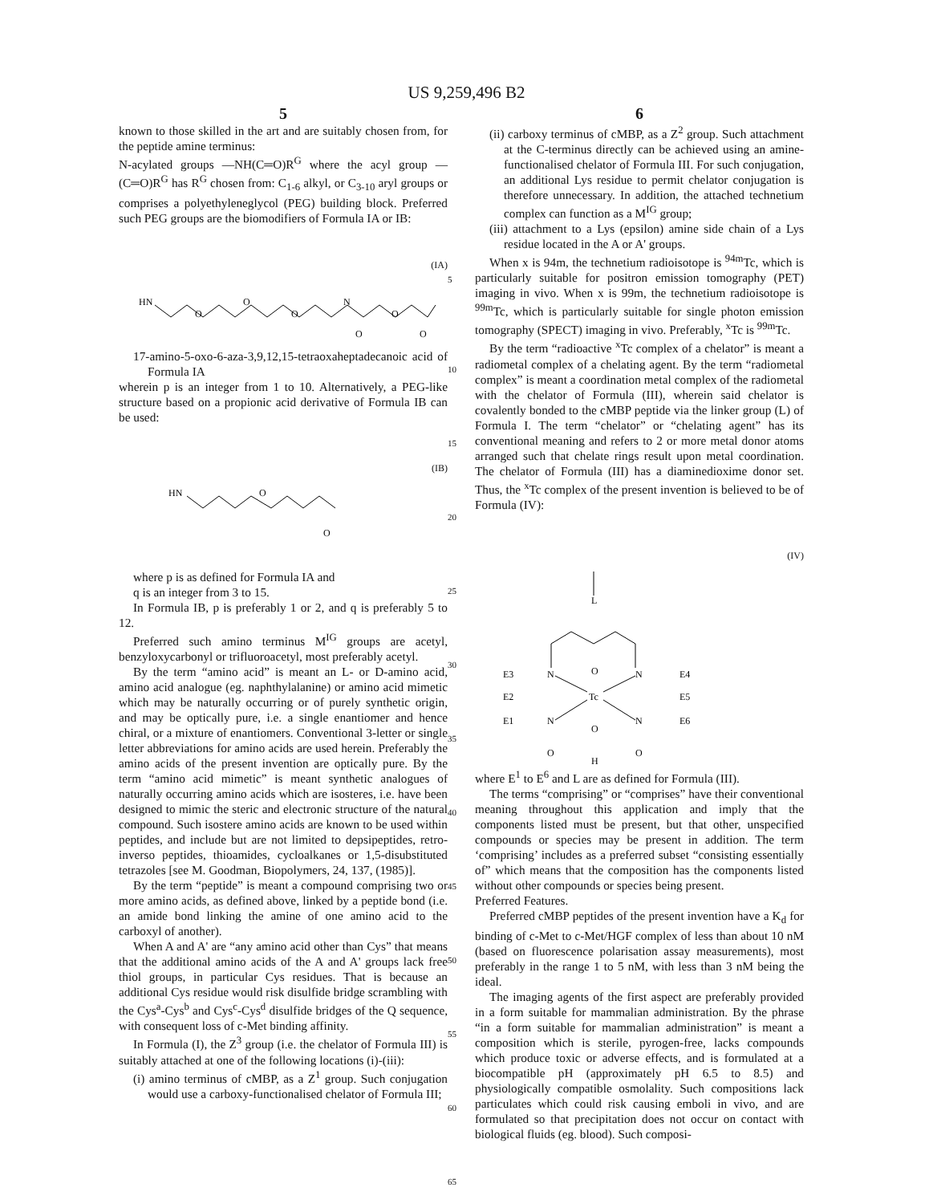US 9,259,496 B2
5
known to those skilled in the art and are suitably chosen from, for the peptide amine terminus:
N-acylated groups —NH(C═O)R<sup>G</sup> where the acyl group —(C═O)R<sup>G</sup> has R<sup>G</sup> chosen from: C<sub>1-6</sub> alkyl, or C<sub>3-10</sub> aryl groups or comprises a polyethyleneglycol (PEG) building block. Preferred such PEG groups are the biomodifiers of Formula IA or IB:
(IA)
HN
O
O
O
N
O
O
O
17-amino-5-oxo-6-aza-3,9,12,15-tetraoxaheptadecanoic acid of Formula IA
wherein p is an integer from 1 to 10. Alternatively, a PEG-like structure based on a propionic acid derivative of Formula IB can be used:
(IB)
HN
O
O
where p is as defined for Formula IA and
q is an integer from 3 to 15.
In Formula IB, p is preferably 1 or 2, and q is preferably 5 to 12.
Preferred such amino terminus M<sup>IG</sup> groups are acetyl, benzyloxycarbonyl or trifluoroacetyl, most preferably acetyl.
By the term “amino acid” is meant an L- or D-amino acid, amino acid analogue (eg. naphthylalanine) or amino acid mimetic which may be naturally occurring or of purely synthetic origin, and may be optically pure, i.e. a single enantiomer and hence chiral, or a mixture of enantiomers. Conventional 3-letter or single letter abbreviations for amino acids are used herein. Preferably the amino acids of the present invention are optically pure. By the term “amino acid mimetic” is meant synthetic analogues of naturally occurring amino acids which are isosteres, i.e. have been designed to mimic the steric and electronic structure of the natural compound. Such isostere amino acids are known to be used within peptides, and include but are not limited to depsipeptides, retro-inverso peptides, thioamides, cycloalkanes or 1,5-disubstituted tetrazoles [see M. Goodman, Biopolymers, 24, 137, (1985)].
By the term “peptide” is meant a compound comprising two or more amino acids, as defined above, linked by a peptide bond (i.e. an amide bond linking the amine of one amino acid to the carboxyl of another).
When A and A' are “any amino acid other than Cys” that means that the additional amino acids of the A and A' groups lack free thiol groups, in particular Cys residues. That is because an additional Cys residue would risk disulfide bridge scrambling with the Cys<sup>a</sup>-Cys<sup>b</sup> and Cys<sup>c</sup>-Cys<sup>d</sup> disulfide bridges of the Q sequence, with consequent loss of c-Met binding affinity.
In Formula (I), the Z<sup>3</sup> group (i.e. the chelator of Formula III) is suitably attached at one of the following locations (i)-(iii):
(i) amino terminus of cMBP, as a Z<sup>1</sup> group. Such conjugation would use a carboxy-functionalised chelator of Formula III;
5
10
15
20
25
30
35
40
45
50
55
60
65
6
(ii) carboxy terminus of cMBP, as a Z<sup>2</sup> group. Such attachment at the C-terminus directly can be achieved using an amine-functionalised chelator of Formula III. For such conjugation, an additional Lys residue to permit chelator conjugation is therefore unnecessary. In addition, the attached technetium complex can function as a M<sup>IG</sup> group;
(iii) attachment to a Lys (epsilon) amine side chain of a Lys residue located in the A or A' groups.
When x is 94m, the technetium radioisotope is <sup>94m</sup>Tc, which is particularly suitable for positron emission tomography (PET) imaging in vivo. When x is 99m, the technetium radioisotope is <sup>99m</sup>Tc, which is particularly suitable for single photon emission tomography (SPECT) imaging in vivo. Preferably, <sup>x</sup>Tc is <sup>99m</sup>Tc.
By the term “radioactive <sup>x</sup>Tc complex of a chelator” is meant a radiometal complex of a chelating agent. By the term “radiometal complex” is meant a coordination metal complex of the radiometal with the chelator of Formula (III), wherein said chelator is covalently bonded to the cMBP peptide via the linker group (L) of Formula I. The term “chelator” or “chelating agent” has its conventional meaning and refers to 2 or more metal donor atoms arranged such that chelate rings result upon metal coordination. The chelator of Formula (III) has a diaminedioxime donor set. Thus, the <sup>x</sup>Tc complex of the present invention is believed to be of Formula (IV):
(IV)
L
N
N
Tc
O
O
E3
E2
E1
E4
E5
E6
N
N
O
O
H
where E<sup>1</sup> to E<sup>6</sup> and L are as defined for Formula (III).
The terms “comprising” or “comprises” have their conventional meaning throughout this application and imply that the components listed must be present, but that other, unspecified compounds or species may be present in addition. The term ‘comprising’ includes as a preferred subset “consisting essentially of” which means that the composition has the components listed without other compounds or species being present.
Preferred Features.
Preferred cMBP peptides of the present invention have a K<sub>d</sub> for binding of c-Met to c-Met/HGF complex of less than about 10 nM (based on fluorescence polarisation assay measurements), most preferably in the range 1 to 5 nM, with less than 3 nM being the ideal.
The imaging agents of the first aspect are preferably provided in a form suitable for mammalian administration. By the phrase “in a form suitable for mammalian administration” is meant a composition which is sterile, pyrogen-free, lacks compounds which produce toxic or adverse effects, and is formulated at a biocompatible pH (approximately pH 6.5 to 8.5) and physiologically compatible osmolality. Such compositions lack particulates which could risk causing emboli in vivo, and are formulated so that precipitation does not occur on contact with biological fluids (eg. blood). Such composi-